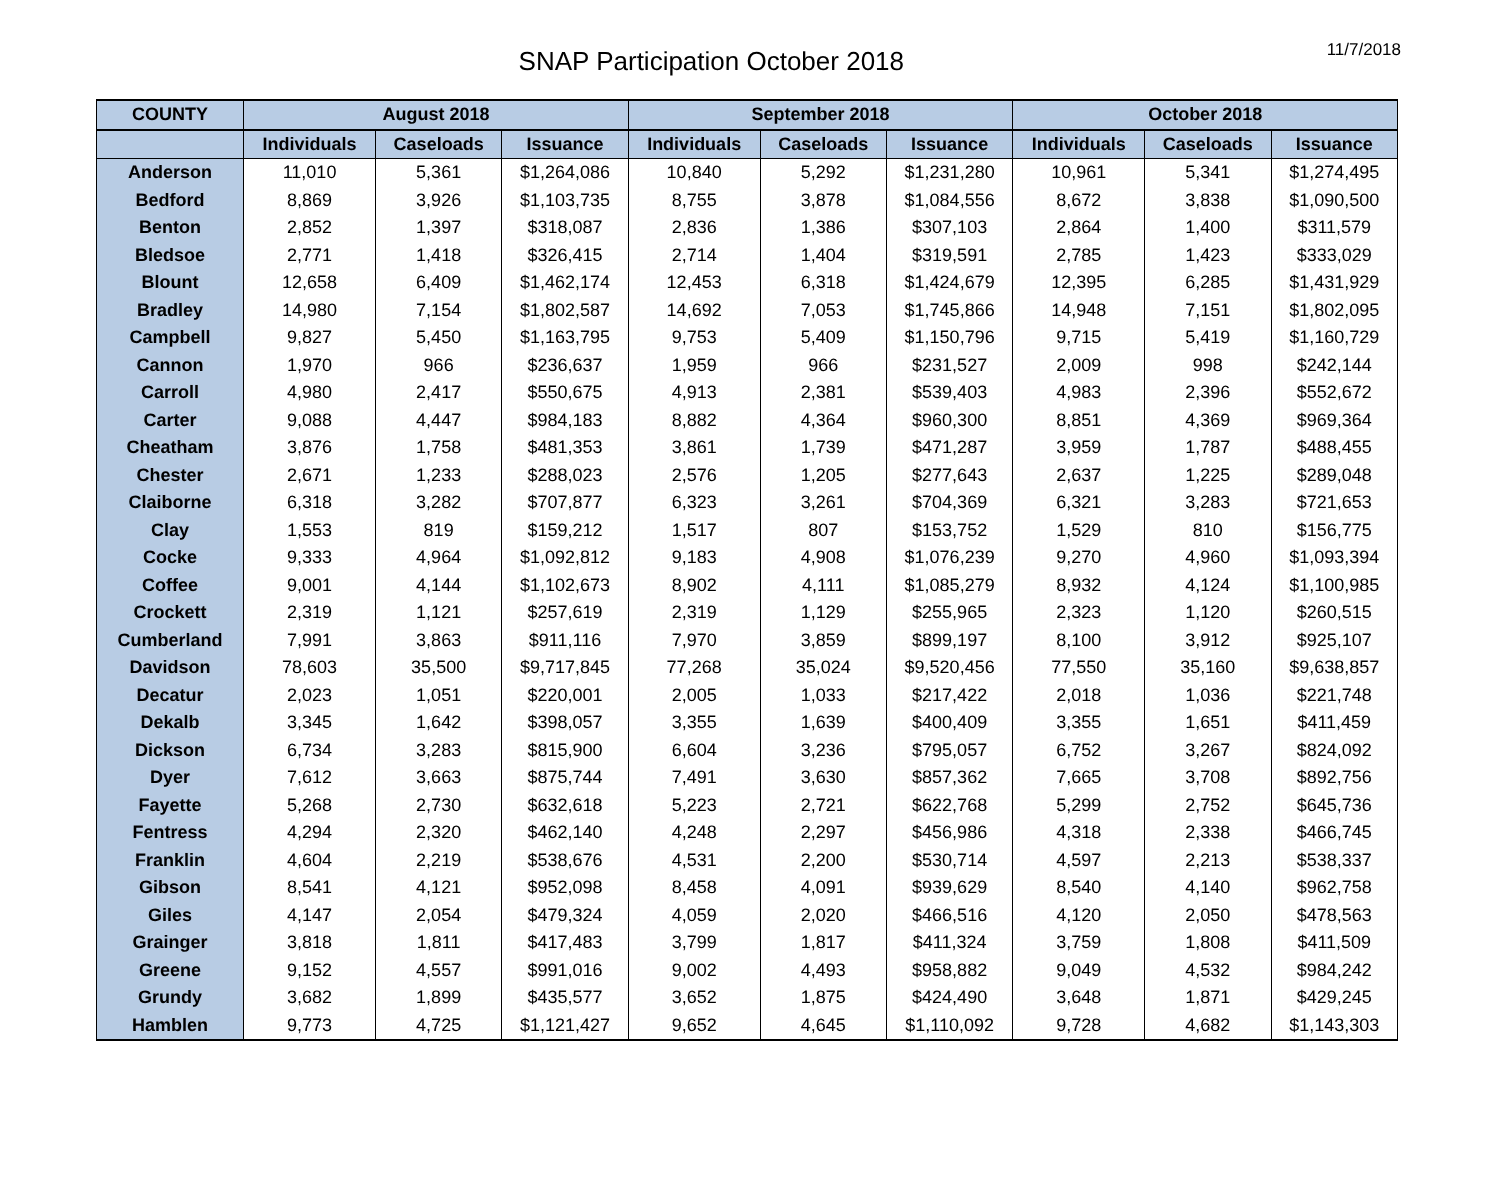SNAP Participation October 2018
11/7/2018
| COUNTY | August 2018 | | | September 2018 | | | October 2018 | | |
| --- | --- | --- | --- | --- | --- | --- | --- | --- | --- |
| | Individuals | Caseloads | Issuance | Individuals | Caseloads | Issuance | Individuals | Caseloads | Issuance |
| Anderson | 11,010 | 5,361 | $1,264,086 | 10,840 | 5,292 | $1,231,280 | 10,961 | 5,341 | $1,274,495 |
| Bedford | 8,869 | 3,926 | $1,103,735 | 8,755 | 3,878 | $1,084,556 | 8,672 | 3,838 | $1,090,500 |
| Benton | 2,852 | 1,397 | $318,087 | 2,836 | 1,386 | $307,103 | 2,864 | 1,400 | $311,579 |
| Bledsoe | 2,771 | 1,418 | $326,415 | 2,714 | 1,404 | $319,591 | 2,785 | 1,423 | $333,029 |
| Blount | 12,658 | 6,409 | $1,462,174 | 12,453 | 6,318 | $1,424,679 | 12,395 | 6,285 | $1,431,929 |
| Bradley | 14,980 | 7,154 | $1,802,587 | 14,692 | 7,053 | $1,745,866 | 14,948 | 7,151 | $1,802,095 |
| Campbell | 9,827 | 5,450 | $1,163,795 | 9,753 | 5,409 | $1,150,796 | 9,715 | 5,419 | $1,160,729 |
| Cannon | 1,970 | 966 | $236,637 | 1,959 | 966 | $231,527 | 2,009 | 998 | $242,144 |
| Carroll | 4,980 | 2,417 | $550,675 | 4,913 | 2,381 | $539,403 | 4,983 | 2,396 | $552,672 |
| Carter | 9,088 | 4,447 | $984,183 | 8,882 | 4,364 | $960,300 | 8,851 | 4,369 | $969,364 |
| Cheatham | 3,876 | 1,758 | $481,353 | 3,861 | 1,739 | $471,287 | 3,959 | 1,787 | $488,455 |
| Chester | 2,671 | 1,233 | $288,023 | 2,576 | 1,205 | $277,643 | 2,637 | 1,225 | $289,048 |
| Claiborne | 6,318 | 3,282 | $707,877 | 6,323 | 3,261 | $704,369 | 6,321 | 3,283 | $721,653 |
| Clay | 1,553 | 819 | $159,212 | 1,517 | 807 | $153,752 | 1,529 | 810 | $156,775 |
| Cocke | 9,333 | 4,964 | $1,092,812 | 9,183 | 4,908 | $1,076,239 | 9,270 | 4,960 | $1,093,394 |
| Coffee | 9,001 | 4,144 | $1,102,673 | 8,902 | 4,111 | $1,085,279 | 8,932 | 4,124 | $1,100,985 |
| Crockett | 2,319 | 1,121 | $257,619 | 2,319 | 1,129 | $255,965 | 2,323 | 1,120 | $260,515 |
| Cumberland | 7,991 | 3,863 | $911,116 | 7,970 | 3,859 | $899,197 | 8,100 | 3,912 | $925,107 |
| Davidson | 78,603 | 35,500 | $9,717,845 | 77,268 | 35,024 | $9,520,456 | 77,550 | 35,160 | $9,638,857 |
| Decatur | 2,023 | 1,051 | $220,001 | 2,005 | 1,033 | $217,422 | 2,018 | 1,036 | $221,748 |
| Dekalb | 3,345 | 1,642 | $398,057 | 3,355 | 1,639 | $400,409 | 3,355 | 1,651 | $411,459 |
| Dickson | 6,734 | 3,283 | $815,900 | 6,604 | 3,236 | $795,057 | 6,752 | 3,267 | $824,092 |
| Dyer | 7,612 | 3,663 | $875,744 | 7,491 | 3,630 | $857,362 | 7,665 | 3,708 | $892,756 |
| Fayette | 5,268 | 2,730 | $632,618 | 5,223 | 2,721 | $622,768 | 5,299 | 2,752 | $645,736 |
| Fentress | 4,294 | 2,320 | $462,140 | 4,248 | 2,297 | $456,986 | 4,318 | 2,338 | $466,745 |
| Franklin | 4,604 | 2,219 | $538,676 | 4,531 | 2,200 | $530,714 | 4,597 | 2,213 | $538,337 |
| Gibson | 8,541 | 4,121 | $952,098 | 8,458 | 4,091 | $939,629 | 8,540 | 4,140 | $962,758 |
| Giles | 4,147 | 2,054 | $479,324 | 4,059 | 2,020 | $466,516 | 4,120 | 2,050 | $478,563 |
| Grainger | 3,818 | 1,811 | $417,483 | 3,799 | 1,817 | $411,324 | 3,759 | 1,808 | $411,509 |
| Greene | 9,152 | 4,557 | $991,016 | 9,002 | 4,493 | $958,882 | 9,049 | 4,532 | $984,242 |
| Grundy | 3,682 | 1,899 | $435,577 | 3,652 | 1,875 | $424,490 | 3,648 | 1,871 | $429,245 |
| Hamblen | 9,773 | 4,725 | $1,121,427 | 9,652 | 4,645 | $1,110,092 | 9,728 | 4,682 | $1,143,303 |